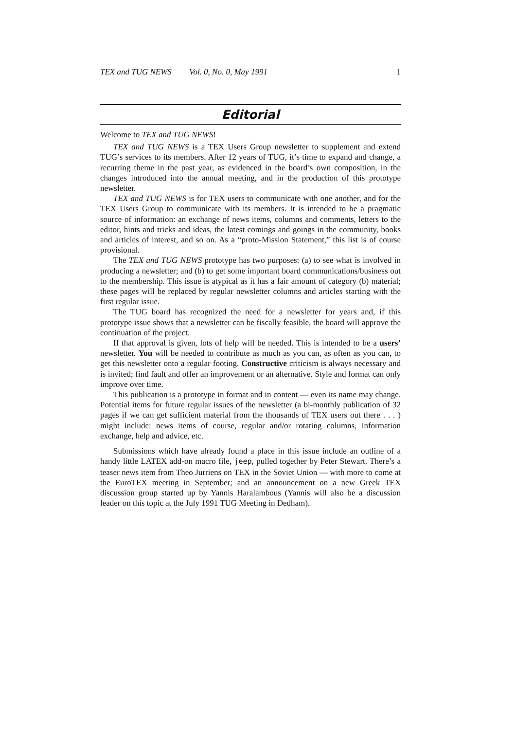TEX and TUG NEWS Vol. 0, No. 0, May 1991 1
Editorial
Welcome to TEX and TUG NEWS!
TEX and TUG NEWS is a TEX Users Group newsletter to supplement and extend TUG’s services to its members. After 12 years of TUG, it’s time to expand and change, a recurring theme in the past year, as evidenced in the board’s own composition, in the changes introduced into the annual meeting, and in the production of this prototype newsletter.
TEX and TUG NEWS is for TEX users to communicate with one another, and for the TEX Users Group to communicate with its members. It is intended to be a pragmatic source of information: an exchange of news items, columns and comments, letters to the editor, hints and tricks and ideas, the latest comings and goings in the community, books and articles of interest, and so on. As a “proto-Mission Statement,” this list is of course provisional.
The TEX and TUG NEWS prototype has two purposes: (a) to see what is involved in producing a newsletter; and (b) to get some important board communications/business out to the membership. This issue is atypical as it has a fair amount of category (b) material; these pages will be replaced by regular newsletter columns and articles starting with the first regular issue.
The TUG board has recognized the need for a newsletter for years and, if this prototype issue shows that a newsletter can be fiscally feasible, the board will approve the continuation of the project.
If that approval is given, lots of help will be needed. This is intended to be a users’ newsletter. You will be needed to contribute as much as you can, as often as you can, to get this newsletter onto a regular footing. Constructive criticism is always necessary and is invited; find fault and offer an improvement or an alternative. Style and format can only improve over time.
This publication is a prototype in format and in content — even its name may change. Potential items for future regular issues of the newsletter (a bi-monthly publication of 32 pages if we can get sufficient material from the thousands of TEX users out there . . . ) might include: news items of course, regular and/or rotating columns, information exchange, help and advice, etc.
Submissions which have already found a place in this issue include an outline of a handy little LATEX add-on macro file, jeep, pulled together by Peter Stewart. There’s a teaser news item from Theo Jurriens on TEX in the Soviet Union — with more to come at the EuroTEX meeting in September; and an announcement on a new Greek TEX discussion group started up by Yannis Haralambous (Yannis will also be a discussion leader on this topic at the July 1991 TUG Meeting in Dedham).